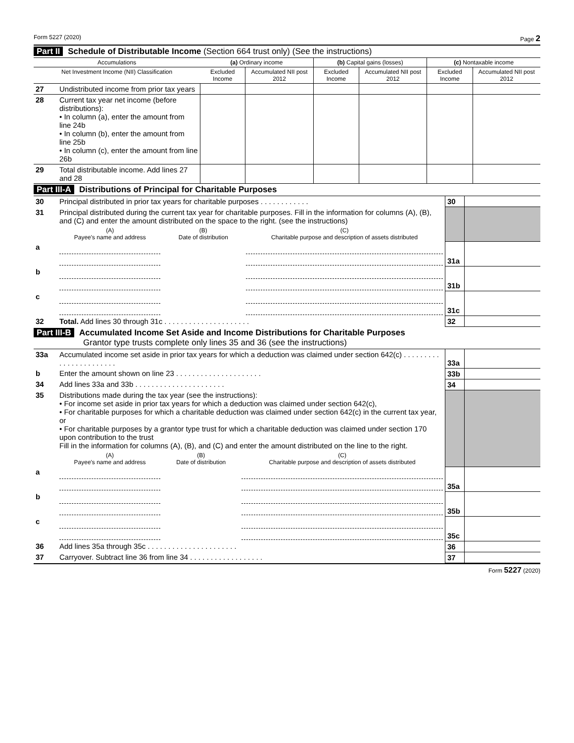Form 5227 (2020) Page 2
Part II Schedule of Distributable Income (Section 664 trust only) (See the instructions)
| Accumulations | | (a) Ordinary income | | (b) Capital gains (losses) | | (c) Nontaxable income | |
| Net Investment Income (NII) Classification | | Excluded Income | Accumulated NII post 2012 | Excluded Income | Accumulated NII post 2012 | Excluded Income | Accumulated NII post 2012 |
| 27 | Undistributed income from prior tax years | | | | | | |
| 28 | Current tax year net income (before distributions): • In column (a), enter the amount from line 24b • In column (b), enter the amount from line 25b • In column (c), enter the amount from line 26b | | | | | | |
| 29 | Total distributable income. Add lines 27 and 28 | | | | | | |
Part III-A Distributions of Principal for Charitable Purposes
| 30 | Principal distributed in prior tax years for charitable purposes . . . . . . . . . . . . | | | 30 | |
| 31 | Principal distributed during the current tax year for charitable purposes. Fill in the information for columns (A), (B), and (C) and enter the amount distributed on the space to the right. (see the instructions) | | | | |
| | (A) Payee's name and address | (B) Date of distribution | (C) Charitable purpose and description of assets distributed | | |
| a | | | | 31a | |
| b | | | | 31b | |
| c | | | | 31c | |
| 32 | Total. Add lines 30 through 31c . . . . . . . . . . . . . . . . . . . . . | | | 32 | |
Part III-B Accumulated Income Set Aside and Income Distributions for Charitable Purposes
Grantor type trusts complete only lines 35 and 36 (see the instructions)
| 33a | Accumulated income set aside in prior tax years for which a deduction was claimed under section 642(c) . . . . . . . . . . . . . . . . . . . . . . . | | | 33a | |
| b | Enter the amount shown on line 23 . . . . . . . . . . . . . . . . . . . . . | | | 33b | |
| 34 | Add lines 33a and 33b . . . . . . . . . . . . . . . . . . . . . . | | | 34 | |
| 35 | Distributions made during the tax year (see the instructions): • For income set aside in prior tax years for which a deduction was claimed under section 642(c), • For charitable purposes for which a charitable deduction was claimed under section 642(c) in the current tax year, or • For charitable purposes by a grantor type trust for which a charitable deduction was claimed under section 170 upon contribution to the trust Fill in the information for columns (A), (B), and (C) and enter the amount distributed on the line to the right. | | | | |
| | (A) Payee's name and address | (B) Date of distribution | (C) Charitable purpose and description of assets distributed | | |
| a | | | | 35a | |
| b | | | | 35b | |
| c | | | | 35c | |
| 36 | Add lines 35a through 35c . . . . . . . . . . . . . . . . . . . . . . | | | 36 | |
| 37 | Carryover. Subtract line 36 from line 34 . . . . . . . . . . . . . . . . . . | | | 37 | |
Form 5227 (2020)